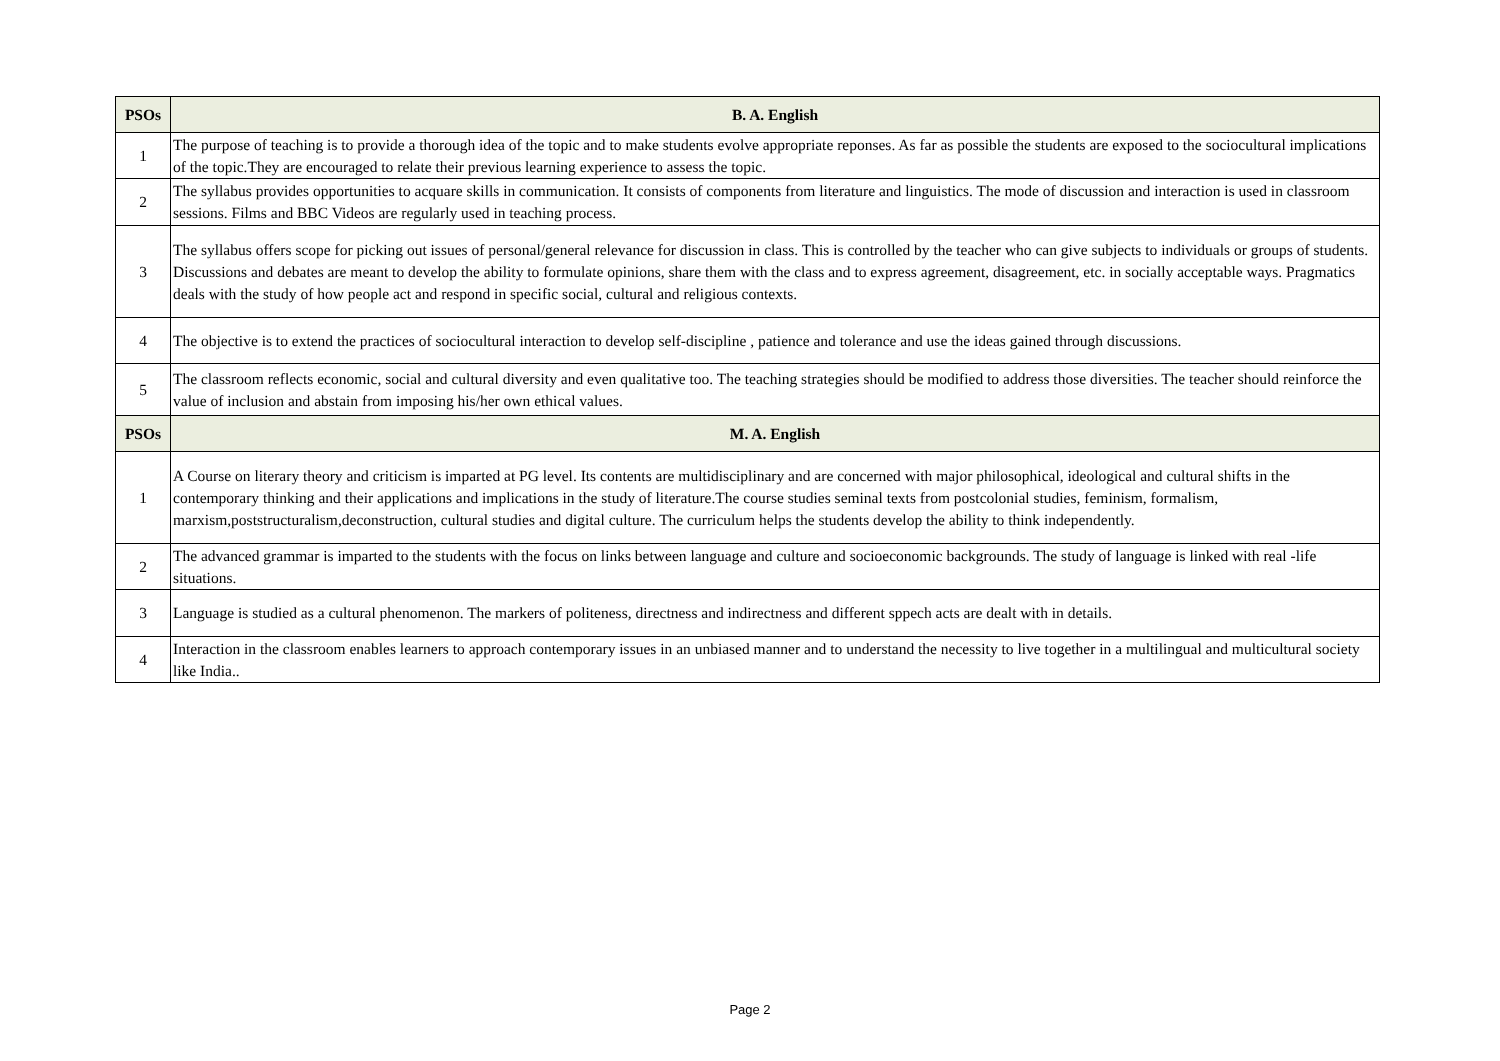| PSOs | B. A. English |
| --- | --- |
| 1 | The purpose of teaching is to provide a thorough idea of the topic and to make students evolve appropriate reponses. As far as possible the students are exposed to the sociocultural implications of the topic.They are encouraged to relate their previous learning experience to assess the topic. |
| 2 | The syllabus provides opportunities to acquare skills in communication. It consists of components from literature and linguistics. The mode of discussion and interaction is used in classroom sessions. Films and BBC Videos are regularly used in teaching process. |
| 3 | The syllabus offers scope for picking out issues of personal/general relevance for discussion in class. This is controlled by the teacher who can give subjects to individuals or groups of students. Discussions and debates are meant to develop the ability to formulate opinions, share them with the class and to express agreement, disagreement, etc. in socially acceptable ways. Pragmatics deals with the study of how people act and respond in specific social, cultural and religious contexts. |
| 4 | The objective is to extend the practices of sociocultural interaction to develop self-discipline , patience and tolerance and use the ideas gained through discussions. |
| 5 | The classroom reflects economic, social and cultural diversity and even qualitative too. The teaching strategies should be modified to address those diversities. The teacher should reinforce the value of inclusion and abstain from imposing his/her own ethical values. |
| PSOs | M. A. English |
| 1 | A Course on literary theory and criticism is imparted at PG level. Its contents are multidisciplinary and are concerned with major philosophical, ideological and cultural shifts in the contemporary thinking and their applications and implications in the study of literature.The course studies seminal texts from postcolonial studies, feminism, formalism, marxism,poststructuralism,deconstruction, cultural studies and digital culture. The curriculum helps the students develop the ability to think independently. |
| 2 | The advanced grammar is imparted to the students with the focus on links between language and culture and socioeconomic backgrounds. The study of language is linked with real -life situations. |
| 3 | Language is studied as a cultural phenomenon. The markers of politeness, directness and indirectness and different sppech acts are dealt with in details. |
| 4 | Interaction in the classroom enables learners to approach contemporary issues in an unbiased manner and to understand the necessity to live together in a multilingual and multicultural society like India.. |
Page 2